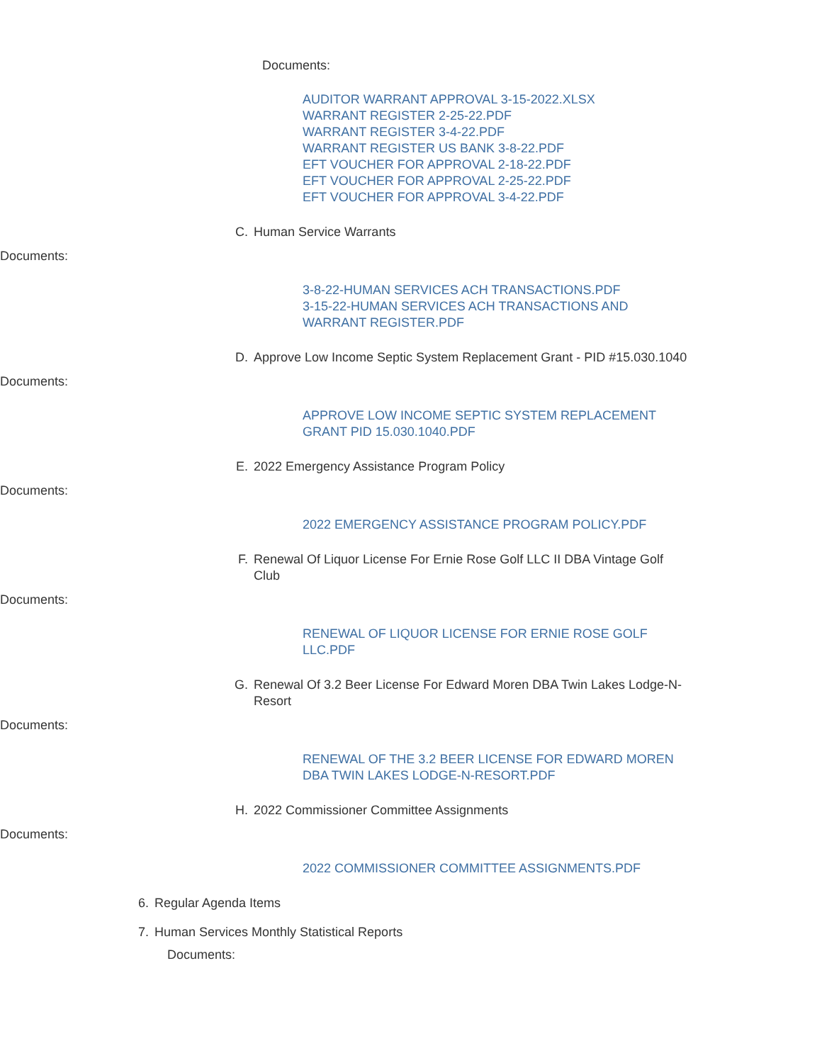Documents:
AUDITOR WARRANT APPROVAL 3-15-2022.XLSX
WARRANT REGISTER 2-25-22.PDF
WARRANT REGISTER 3-4-22.PDF
WARRANT REGISTER US BANK 3-8-22.PDF
EFT VOUCHER FOR APPROVAL 2-18-22.PDF
EFT VOUCHER FOR APPROVAL 2-25-22.PDF
EFT VOUCHER FOR APPROVAL 3-4-22.PDF
C. Human Service Warrants
Documents:
3-8-22-HUMAN SERVICES ACH TRANSACTIONS.PDF
3-15-22-HUMAN SERVICES ACH TRANSACTIONS AND WARRANT REGISTER.PDF
D. Approve Low Income Septic System Replacement Grant - PID #15.030.1040
Documents:
APPROVE LOW INCOME SEPTIC SYSTEM REPLACEMENT GRANT PID 15.030.1040.PDF
E. 2022 Emergency Assistance Program Policy
Documents:
2022 EMERGENCY ASSISTANCE PROGRAM POLICY.PDF
F. Renewal Of Liquor License For Ernie Rose Golf LLC II DBA Vintage Golf Club
Documents:
RENEWAL OF LIQUOR LICENSE FOR ERNIE ROSE GOLF LLC.PDF
G. Renewal Of 3.2 Beer License For Edward Moren DBA Twin Lakes Lodge-N-Resort
Documents:
RENEWAL OF THE 3.2 BEER LICENSE FOR EDWARD MOREN DBA TWIN LAKES LODGE-N-RESORT.PDF
H. 2022 Commissioner Committee Assignments
Documents:
2022 COMMISSIONER COMMITTEE ASSIGNMENTS.PDF
6. Regular Agenda Items
7. Human Services Monthly Statistical Reports
Documents: